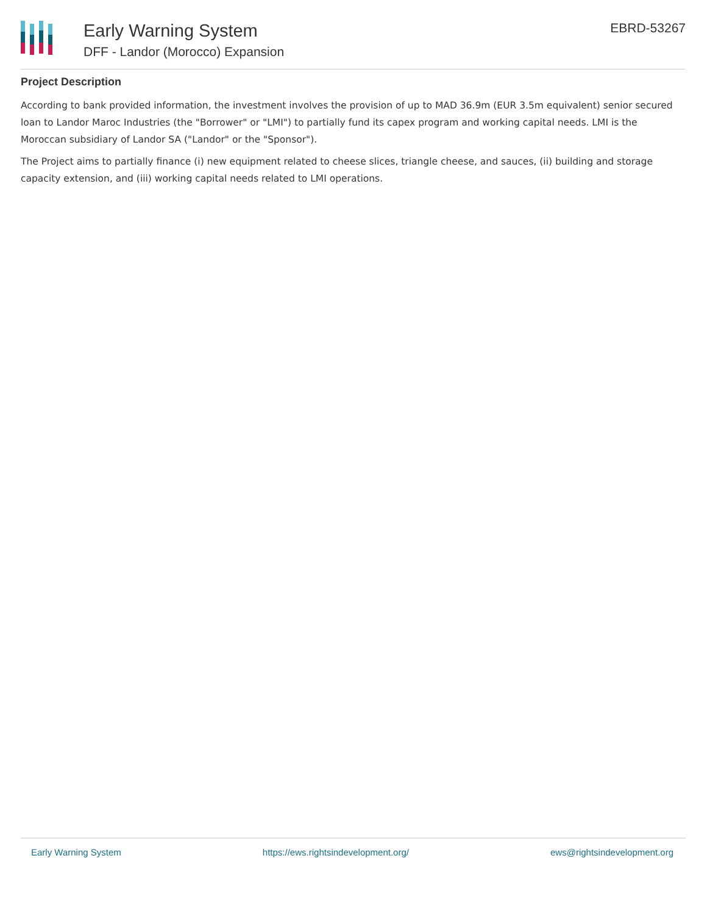Early Warning System
DFF - Landor (Morocco) Expansion
EBRD-53267
Project Description
According to bank provided information, the investment involves the provision of up to MAD 36.9m (EUR 3.5m equivalent) senior secured loan to Landor Maroc Industries (the "Borrower" or "LMI") to partially fund its capex program and working capital needs. LMI is the Moroccan subsidiary of Landor SA ("Landor" or the "Sponsor").
The Project aims to partially finance (i) new equipment related to cheese slices, triangle cheese, and sauces, (ii) building and storage capacity extension, and (iii) working capital needs related to LMI operations.
Early Warning System https://ews.rightsindevelopment.org/ ews@rightsindevelopment.org